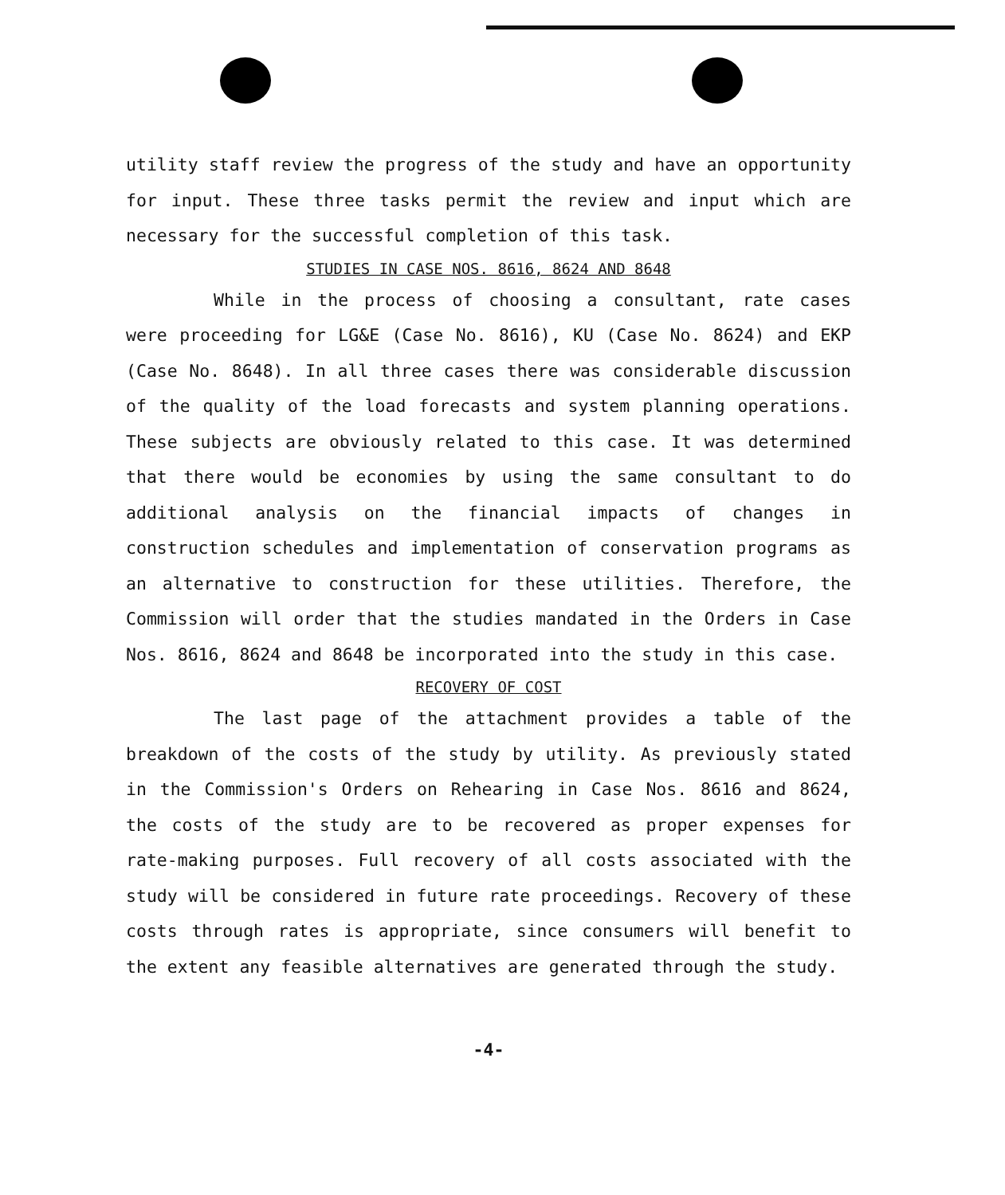utility staff review the progress of the study and have an opportunity for input. These three tasks permit the review and input which are necessary for the successful completion of this task.
STUDIES IN CASE NOS. 8616, 8624 AND 8648
While in the process of choosing a consultant, rate cases were proceeding for LG&E (Case No. 8616), KU (Case No. 8624) and EKP (Case No. 8648). In all three cases there was considerable discussion of the quality of the load forecasts and system planning operations. These subjects are obviously related to this case. It was determined that there would be economies by using the same consultant to do additional analysis on the financial impacts of changes in construction schedules and implementation of conservation programs as an alternative to construction for these utilities. Therefore, the Commission will order that the studies mandated in the Orders in Case Nos. 8616, 8624 and 8648 be incorporated into the study in this case.
RECOVERY OF COST
The last page of the attachment provides a table of the breakdown of the costs of the study by utility. As previously stated in the Commission's Orders on Rehearing in Case Nos. 8616 and 8624, the costs of the study are to be recovered as proper expenses for rate-making purposes. Full recovery of all costs associated with the study will be considered in future rate proceedings. Recovery of these costs through rates is appropriate, since consumers will benefit to the extent any feasible alternatives are generated through the study.
-4-